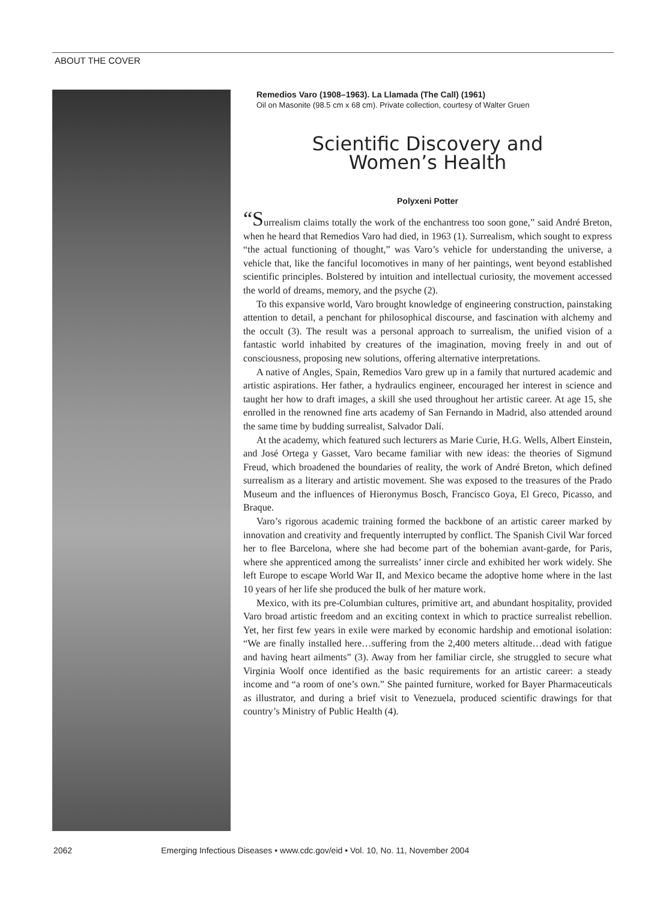ABOUT THE COVER
Remedios Varo (1908–1963). La Llamada (The Call) (1961)
Oil on Masonite (98.5 cm x 68 cm). Private collection, courtesy of Walter Gruen
Scientific Discovery and
Women’s Health
Polyxeni Potter
“Surrealism claims totally the work of the enchantress too soon gone,” said André Breton, when he heard that Remedios Varo had died, in 1963 (1). Surrealism, which sought to express “the actual functioning of thought,” was Varo’s vehicle for understanding the universe, a vehicle that, like the fanciful locomotives in many of her paintings, went beyond established scientific principles. Bolstered by intuition and intellectual curiosity, the movement accessed the world of dreams, memory, and the psyche (2).
To this expansive world, Varo brought knowledge of engineering construction, painstaking attention to detail, a penchant for philosophical discourse, and fascination with alchemy and the occult (3). The result was a personal approach to surrealism, the unified vision of a fantastic world inhabited by creatures of the imagination, moving freely in and out of consciousness, proposing new solutions, offering alternative interpretations.
A native of Angles, Spain, Remedios Varo grew up in a family that nurtured academic and artistic aspirations. Her father, a hydraulics engineer, encouraged her interest in science and taught her how to draft images, a skill she used throughout her artistic career. At age 15, she enrolled in the renowned fine arts academy of San Fernando in Madrid, also attended around the same time by budding surrealist, Salvador Dalí.
At the academy, which featured such lecturers as Marie Curie, H.G. Wells, Albert Einstein, and José Ortega y Gasset, Varo became familiar with new ideas: the theories of Sigmund Freud, which broadened the boundaries of reality, the work of André Breton, which defined surrealism as a literary and artistic movement. She was exposed to the treasures of the Prado Museum and the influences of Hieronymus Bosch, Francisco Goya, El Greco, Picasso, and Braque.
Varo’s rigorous academic training formed the backbone of an artistic career marked by innovation and creativity and frequently interrupted by conflict. The Spanish Civil War forced her to flee Barcelona, where she had become part of the bohemian avant-garde, for Paris, where she apprenticed among the surrealists’ inner circle and exhibited her work widely. She left Europe to escape World War II, and Mexico became the adoptive home where in the last 10 years of her life she produced the bulk of her mature work.
Mexico, with its pre-Columbian cultures, primitive art, and abundant hospitality, provided Varo broad artistic freedom and an exciting context in which to practice surrealist rebellion. Yet, her first few years in exile were marked by economic hardship and emotional isolation: “We are finally installed here…suffering from the 2,400 meters altitude…dead with fatigue and having heart ailments” (3). Away from her familiar circle, she struggled to secure what Virginia Woolf once identified as the basic requirements for an artistic career: a steady income and “a room of one’s own.” She painted furniture, worked for Bayer Pharmaceuticals as illustrator, and during a brief visit to Venezuela, produced scientific drawings for that country’s Ministry of Public Health (4).
2062 Emerging Infectious Diseases • www.cdc.gov/eid • Vol. 10, No. 11, November 2004